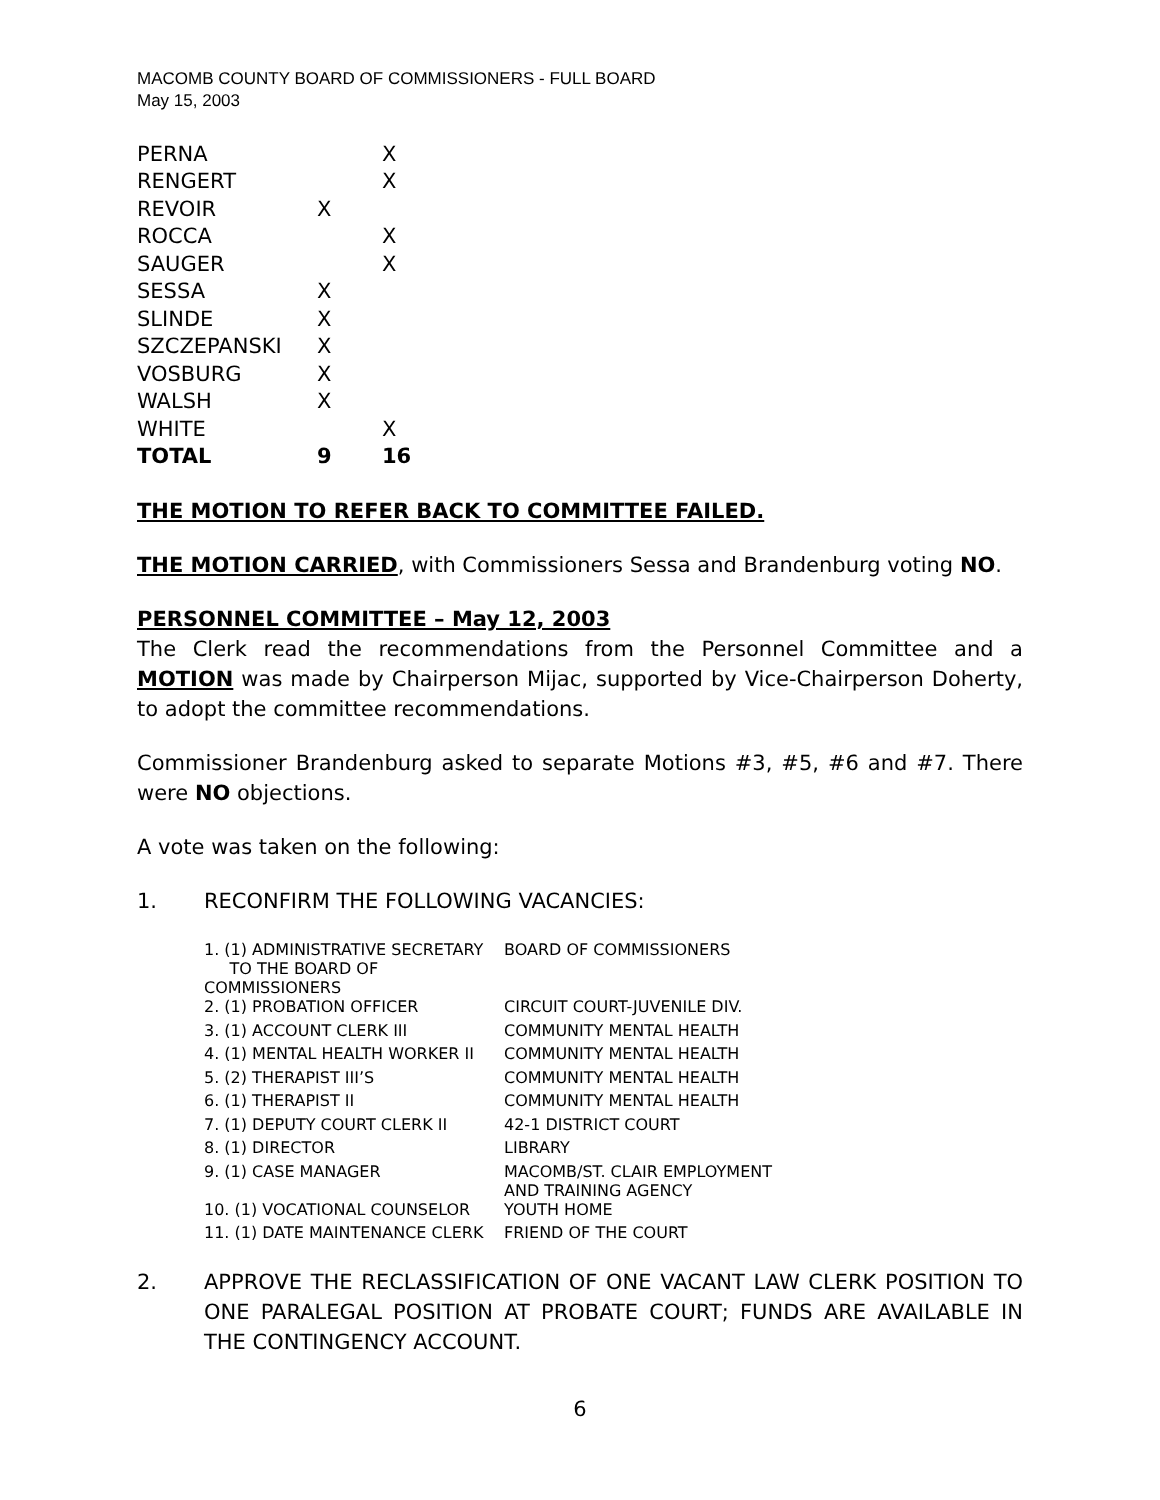MACOMB COUNTY BOARD OF COMMISSIONERS - FULL BOARD
May 15, 2003
| PERNA | | X |
| RENGERT | | X |
| REVOIR | X | |
| ROCCA | | X |
| SAUGER | | X |
| SESSA | X | |
| SLINDE | X | |
| SZCZEPANSKI | X | |
| VOSBURG | X | |
| WALSH | X | |
| WHITE | | X |
| TOTAL | 9 | 16 |
THE MOTION TO REFER BACK TO COMMITTEE FAILED.
THE MOTION CARRIED, with Commissioners Sessa and Brandenburg voting NO.
PERSONNEL COMMITTEE – May 12, 2003
The Clerk read the recommendations from the Personnel Committee and a MOTION was made by Chairperson Mijac, supported by Vice-Chairperson Doherty, to adopt the committee recommendations.
Commissioner Brandenburg asked to separate Motions #3, #5, #6 and #7. There were NO objections.
A vote was taken on the following:
1. RECONFIRM THE FOLLOWING VACANCIES:
| 1. (1) ADMINISTRATIVE SECRETARY TO THE BOARD OF COMMISSIONERS | BOARD OF COMMISSIONERS |
| 2. (1) PROBATION OFFICER | CIRCUIT COURT-JUVENILE DIV. |
| 3. (1) ACCOUNT CLERK III | COMMUNITY MENTAL HEALTH |
| 4. (1) MENTAL HEALTH WORKER II | COMMUNITY MENTAL HEALTH |
| 5. (2) THERAPIST III’S | COMMUNITY MENTAL HEALTH |
| 6. (1) THERAPIST II | COMMUNITY MENTAL HEALTH |
| 7. (1) DEPUTY COURT CLERK II | 42-1 DISTRICT COURT |
| 8. (1) DIRECTOR | LIBRARY |
| 9. (1) CASE MANAGER | MACOMB/ST. CLAIR EMPLOYMENT AND TRAINING AGENCY |
| 10. (1) VOCATIONAL COUNSELOR | YOUTH HOME |
| 11. (1) DATE MAINTENANCE CLERK | FRIEND OF THE COURT |
2. APPROVE THE RECLASSIFICATION OF ONE VACANT LAW CLERK POSITION TO ONE PARALEGAL POSITION AT PROBATE COURT; FUNDS ARE AVAILABLE IN THE CONTINGENCY ACCOUNT.
6